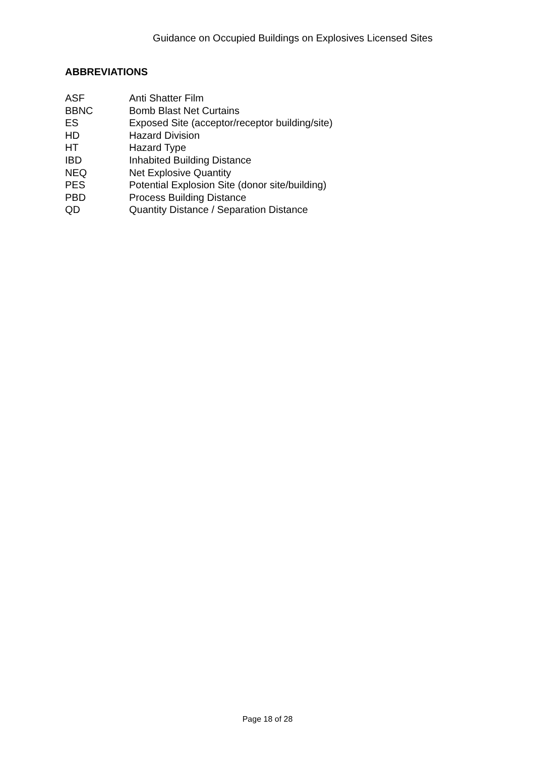Guidance on Occupied Buildings on Explosives Licensed Sites
ABBREVIATIONS
| ASF | Anti Shatter Film |
| BBNC | Bomb Blast Net Curtains |
| ES | Exposed Site (acceptor/receptor building/site) |
| HD | Hazard Division |
| HT | Hazard Type |
| IBD | Inhabited Building Distance |
| NEQ | Net Explosive Quantity |
| PES | Potential Explosion Site (donor site/building) |
| PBD | Process Building Distance |
| QD | Quantity Distance / Separation Distance |
Page 18 of 28